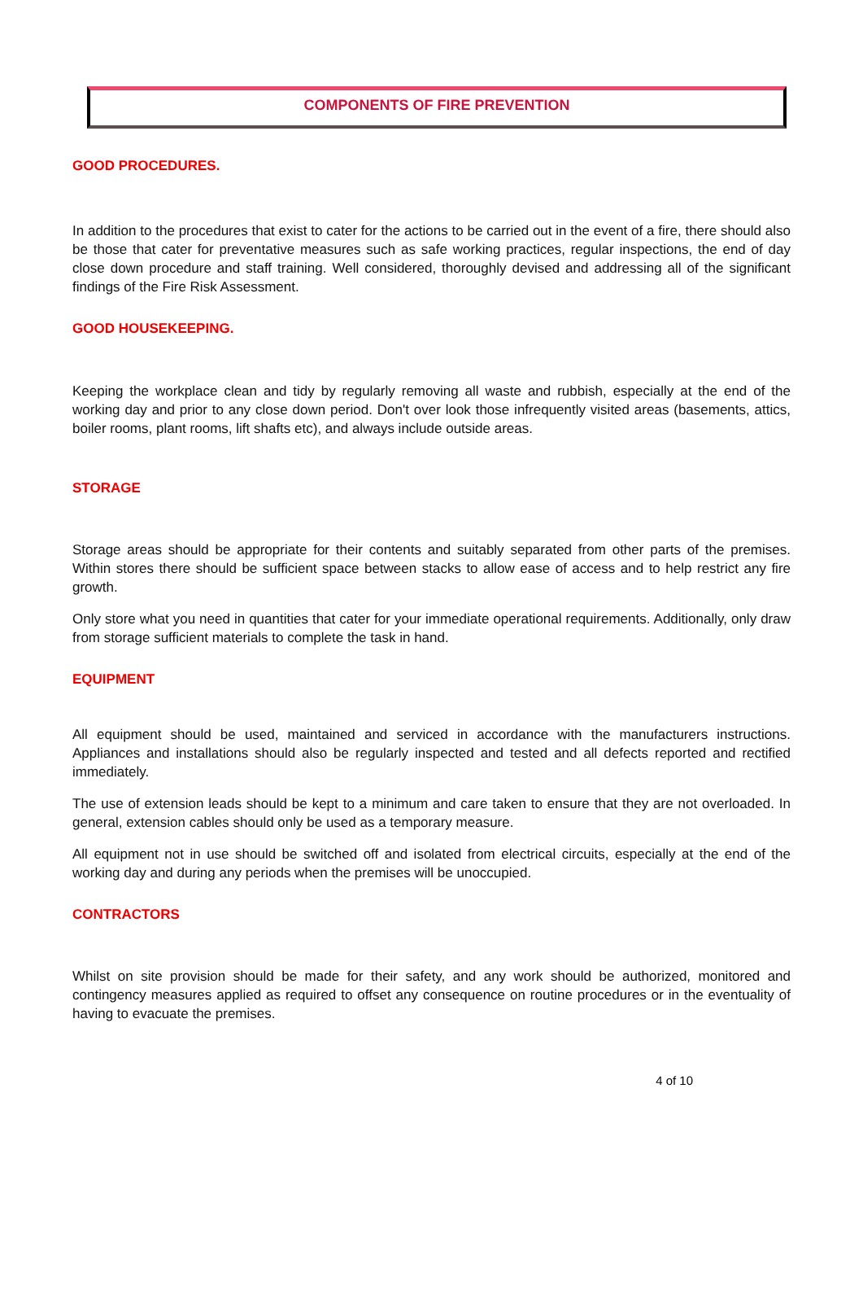COMPONENTS OF FIRE PREVENTION
GOOD PROCEDURES.
In addition to the procedures that exist to cater for the actions to be carried out in the event of a fire, there should also be those that cater for preventative measures such as safe working practices, regular inspections, the end of day close down procedure and staff training. Well considered, thoroughly devised and addressing all of the significant findings of the Fire Risk Assessment.
GOOD HOUSEKEEPING.
Keeping the workplace clean and tidy by regularly removing all waste and rubbish, especially at the end of the working day and prior to any close down period. Don't over look those infrequently visited areas (basements, attics, boiler rooms, plant rooms, lift shafts etc), and always include outside areas.
STORAGE
Storage areas should be appropriate for their contents and suitably separated from other parts of the premises. Within stores there should be sufficient space between stacks to allow ease of access and to help restrict any fire growth.
Only store what you need in quantities that cater for your immediate operational requirements. Additionally, only draw from storage sufficient materials to complete the task in hand.
EQUIPMENT
All equipment should be used, maintained and serviced in accordance with the manufacturers instructions. Appliances and installations should also be regularly inspected and tested and all defects reported and rectified immediately.
The use of extension leads should be kept to a minimum and care taken to ensure that they are not overloaded. In general, extension cables should only be used as a temporary measure.
All equipment not in use should be switched off and isolated from electrical circuits, especially at the end of the working day and during any periods when the premises will be unoccupied.
CONTRACTORS
Whilst on site provision should be made for their safety, and any work should be authorized, monitored and contingency measures applied as required to offset any consequence on routine procedures or in the eventuality of having to evacuate the premises.
4 of 10